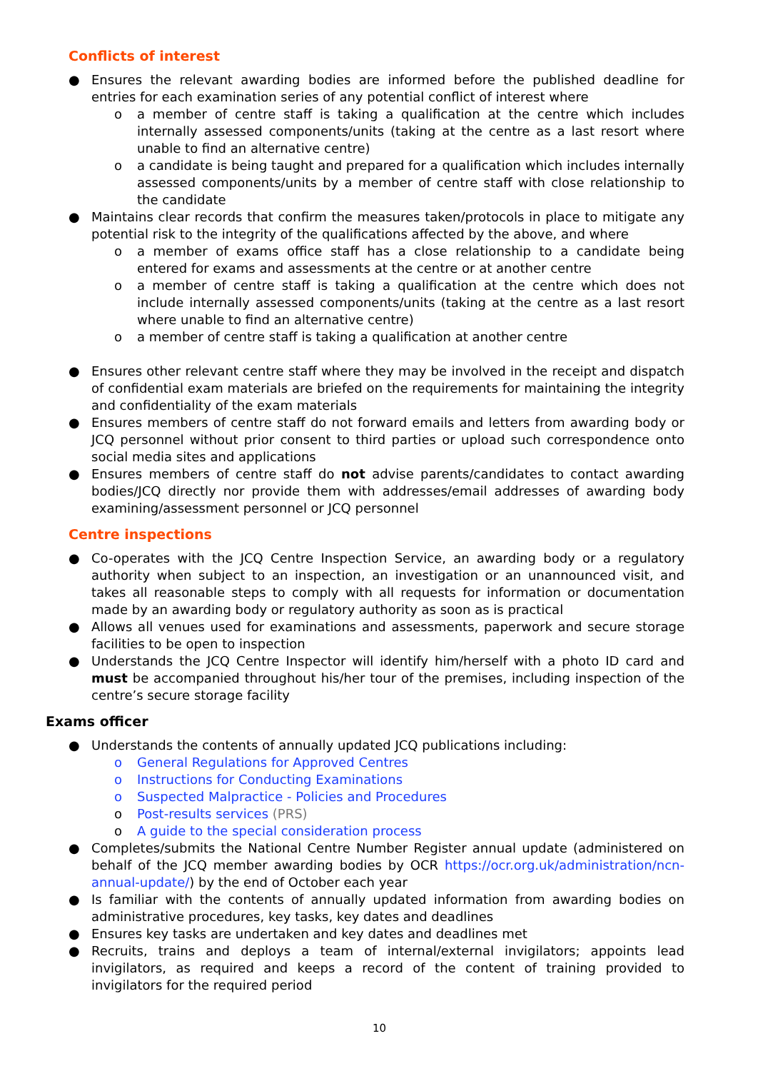Conflicts of interest
● Ensures the relevant awarding bodies are informed before the published deadline for entries for each examination series of any potential conflict of interest where
o a member of centre staff is taking a qualification at the centre which includes internally assessed components/units (taking at the centre as a last resort where unable to find an alternative centre)
o a candidate is being taught and prepared for a qualification which includes internally assessed components/units by a member of centre staff with close relationship to the candidate
● Maintains clear records that confirm the measures taken/protocols in place to mitigate any potential risk to the integrity of the qualifications affected by the above, and where
o a member of exams office staff has a close relationship to a candidate being entered for exams and assessments at the centre or at another centre
o a member of centre staff is taking a qualification at the centre which does not include internally assessed components/units (taking at the centre as a last resort where unable to find an alternative centre)
o a member of centre staff is taking a qualification at another centre
● Ensures other relevant centre staff where they may be involved in the receipt and dispatch of confidential exam materials are briefed on the requirements for maintaining the integrity and confidentiality of the exam materials
● Ensures members of centre staff do not forward emails and letters from awarding body or JCQ personnel without prior consent to third parties or upload such correspondence onto social media sites and applications
● Ensures members of centre staff do not advise parents/candidates to contact awarding bodies/JCQ directly nor provide them with addresses/email addresses of awarding body examining/assessment personnel or JCQ personnel
Centre inspections
● Co-operates with the JCQ Centre Inspection Service, an awarding body or a regulatory authority when subject to an inspection, an investigation or an unannounced visit, and takes all reasonable steps to comply with all requests for information or documentation made by an awarding body or regulatory authority as soon as is practical
● Allows all venues used for examinations and assessments, paperwork and secure storage facilities to be open to inspection
● Understands the JCQ Centre Inspector will identify him/herself with a photo ID card and must be accompanied throughout his/her tour of the premises, including inspection of the centre’s secure storage facility
Exams officer
● Understands the contents of annually updated JCQ publications including:
o General Regulations for Approved Centres
o Instructions for Conducting Examinations
o Suspected Malpractice - Policies and Procedures
o Post-results services (PRS)
o A guide to the special consideration process
● Completes/submits the National Centre Number Register annual update (administered on behalf of the JCQ member awarding bodies by OCR https://ocr.org.uk/administration/ncn-annual-update/) by the end of October each year
● Is familiar with the contents of annually updated information from awarding bodies on administrative procedures, key tasks, key dates and deadlines
● Ensures key tasks are undertaken and key dates and deadlines met
● Recruits, trains and deploys a team of internal/external invigilators; appoints lead invigilators, as required and keeps a record of the content of training provided to invigilators for the required period
10